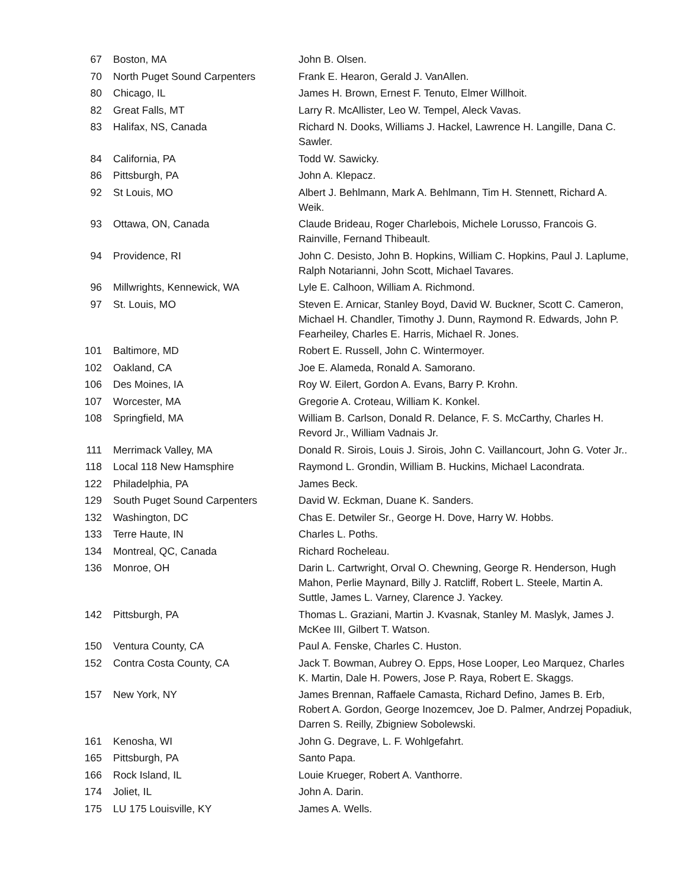| 67 | Boston, MA | John B. Olsen. |
| 70 | North Puget Sound Carpenters | Frank E. Hearon, Gerald J. VanAllen. |
| 80 | Chicago, IL | James H. Brown, Ernest F. Tenuto, Elmer Willhoit. |
| 82 | Great Falls, MT | Larry R. McAllister, Leo W. Tempel, Aleck Vavas. |
| 83 | Halifax, NS, Canada | Richard N. Dooks, Williams J. Hackel, Lawrence H. Langille, Dana C. Sawler. |
| 84 | California, PA | Todd W. Sawicky. |
| 86 | Pittsburgh, PA | John A. Klepacz. |
| 92 | St Louis, MO | Albert J. Behlmann, Mark A. Behlmann, Tim H. Stennett, Richard A. Weik. |
| 93 | Ottawa, ON, Canada | Claude Brideau, Roger Charlebois, Michele Lorusso, Francois G. Rainville, Fernand Thibeault. |
| 94 | Providence, RI | John C. Desisto, John B. Hopkins, William C. Hopkins, Paul J. Laplume, Ralph Notarianni, John Scott, Michael Tavares. |
| 96 | Millwrights, Kennewick, WA | Lyle E. Calhoon, William A. Richmond. |
| 97 | St. Louis, MO | Steven E. Arnicar, Stanley Boyd, David W. Buckner, Scott C. Cameron, Michael H. Chandler, Timothy J. Dunn, Raymond R. Edwards, John P. Fearheiley, Charles E. Harris, Michael R. Jones. |
| 101 | Baltimore, MD | Robert E. Russell, John C. Wintermoyer. |
| 102 | Oakland, CA | Joe E. Alameda, Ronald A. Samorano. |
| 106 | Des Moines, IA | Roy W. Eilert, Gordon A. Evans, Barry P. Krohn. |
| 107 | Worcester, MA | Gregorie A. Croteau, William K. Konkel. |
| 108 | Springfield, MA | William B. Carlson, Donald R. Delance, F. S. McCarthy, Charles H. Revord Jr., William Vadnais Jr. |
| 111 | Merrimack Valley, MA | Donald R. Sirois, Louis J. Sirois, John C. Vaillancourt, John G. Voter Jr.. |
| 118 | Local 118 New Hamsphire | Raymond L. Grondin, William B. Huckins, Michael Lacondrata. |
| 122 | Philadelphia, PA | James Beck. |
| 129 | South Puget Sound Carpenters | David W. Eckman, Duane K. Sanders. |
| 132 | Washington, DC | Chas E. Detwiler Sr., George H. Dove, Harry W. Hobbs. |
| 133 | Terre Haute, IN | Charles L. Poths. |
| 134 | Montreal, QC, Canada | Richard Rocheleau. |
| 136 | Monroe, OH | Darin L. Cartwright, Orval O. Chewning, George R. Henderson, Hugh Mahon, Perlie Maynard, Billy J. Ratcliff, Robert L. Steele, Martin A. Suttle, James L. Varney, Clarence J. Yackey. |
| 142 | Pittsburgh, PA | Thomas L. Graziani, Martin J. Kvasnak, Stanley M. Maslyk, James J. McKee III, Gilbert T. Watson. |
| 150 | Ventura County, CA | Paul A. Fenske, Charles C. Huston. |
| 152 | Contra Costa County, CA | Jack T. Bowman, Aubrey O. Epps, Hose Looper, Leo Marquez, Charles K. Martin, Dale H. Powers, Jose P. Raya, Robert E. Skaggs. |
| 157 | New York, NY | James Brennan, Raffaele Camasta, Richard Defino, James B. Erb, Robert A. Gordon, George Inozemcev, Joe D. Palmer, Andrzej Popadiuk, Darren S. Reilly, Zbigniew Sobolewski. |
| 161 | Kenosha, WI | John G. Degrave, L. F. Wohlgefahrt. |
| 165 | Pittsburgh, PA | Santo Papa. |
| 166 | Rock Island, IL | Louie Krueger, Robert A. Vanthorre. |
| 174 | Joliet, IL | John A. Darin. |
| 175 | LU 175 Louisville, KY | James A. Wells. |